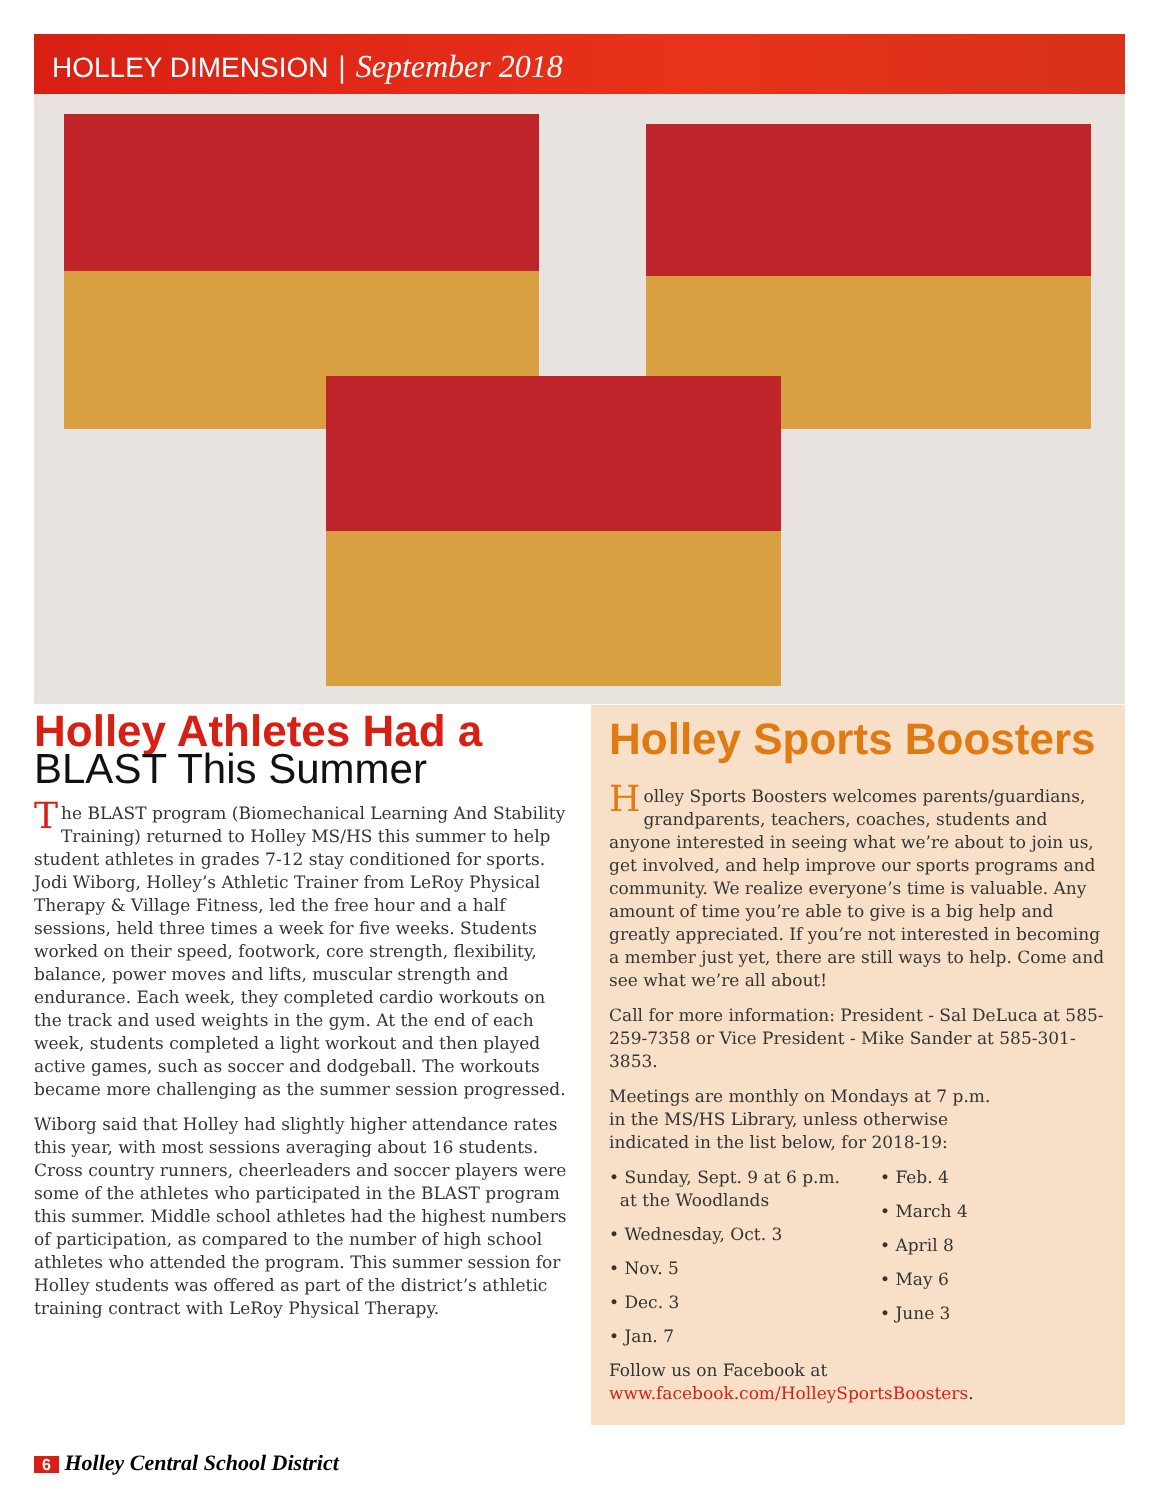HOLLEY DIMENSION | September 2018
Holley Athletes Had a
BLAST This Summer
The BLAST program (Biomechanical Learning And Stability Training) returned to Holley MS/HS this summer to help student athletes in grades 7-12 stay conditioned for sports. Jodi Wiborg, Holley’s Athletic Trainer from LeRoy Physical Therapy & Village Fitness, led the free hour and a half sessions, held three times a week for five weeks. Students worked on their speed, footwork, core strength, flexibility, balance, power moves and lifts, muscular strength and endurance. Each week, they completed cardio workouts on the track and used weights in the gym. At the end of each week, students completed a light workout and then played active games, such as soccer and dodgeball. The workouts became more challenging as the summer session progressed.
Wiborg said that Holley had slightly higher attendance rates this year, with most sessions averaging about 16 students. Cross country runners, cheerleaders and soccer players were some of the athletes who participated in the BLAST program this summer. Middle school athletes had the highest numbers of participation, as compared to the number of high school athletes who attended the program. This summer session for Holley students was offered as part of the district’s athletic training contract with LeRoy Physical Therapy.
Holley Sports Boosters
Holley Sports Boosters welcomes parents/guardians, grandparents, teachers, coaches, students and anyone interested in seeing what we’re about to join us, get involved, and help improve our sports programs and community. We realize everyone’s time is valuable. Any amount of time you’re able to give is a big help and greatly appreciated. If you’re not interested in becoming a member just yet, there are still ways to help. Come and see what we’re all about!
Call for more information: President - Sal DeLuca at 585-259-7358 or Vice President - Mike Sander at 585-301-3853.
Meetings are monthly on Mondays at 7 p.m.
in the MS/HS Library, unless otherwise
indicated in the list below, for 2018-19:
• Sunday, Sept. 9 at 6 p.m.
at the Woodlands
• Wednesday, Oct. 3
• Nov. 5
• Dec. 3
• Jan. 7
• Feb. 4
• March 4
• April 8
• May 6
• June 3
Follow us on Facebook at
www.facebook.com/HolleySportsBoosters.
6 Holley Central School District